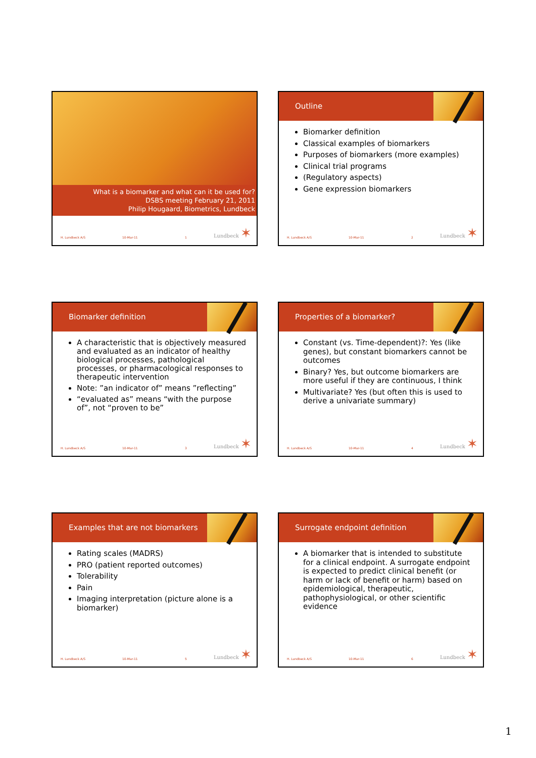What is a biomarker and what can it be used for?
DSBS meeting February 21, 2011
Philip Hougaard, Biometrics, Lundbeck
H. Lundbeck A/S 10-Mar-11 1 Lundbeck ✶
Outline
Biomarker definition
Classical examples of biomarkers
Purposes of biomarkers (more examples)
Clinical trial programs
(Regulatory aspects)
Gene expression biomarkers
H. Lundbeck A/S 10-Mar-11 2 Lundbeck ✶
Biomarker definition
A characteristic that is objectively measured and evaluated as an indicator of healthy biological processes, pathological processes, or pharmacological responses to therapeutic intervention
Note: ”an indicator of” means ”reflecting”
“evaluated as” means “with the purpose of”, not “proven to be”
H. Lundbeck A/S 10-Mar-11 3 Lundbeck ✶
Properties of a biomarker?
Constant (vs. Time-dependent)?: Yes (like genes), but constant biomarkers cannot be outcomes
Binary? Yes, but outcome biomarkers are more useful if they are continuous, I think
Multivariate? Yes (but often this is used to derive a univariate summary)
H. Lundbeck A/S 10-Mar-11 4 Lundbeck ✶
Examples that are not biomarkers
Rating scales (MADRS)
PRO (patient reported outcomes)
Tolerability
Pain
Imaging interpretation (picture alone is a biomarker)
H. Lundbeck A/S 10-Mar-11 5 Lundbeck ✶
Surrogate endpoint definition
A biomarker that is intended to substitute for a clinical endpoint. A surrogate endpoint is expected to predict clinical benefit (or harm or lack of benefit or harm) based on epidemiological, therapeutic, pathophysiological, or other scientific evidence
H. Lundbeck A/S 10-Mar-11 6 Lundbeck ✶
1